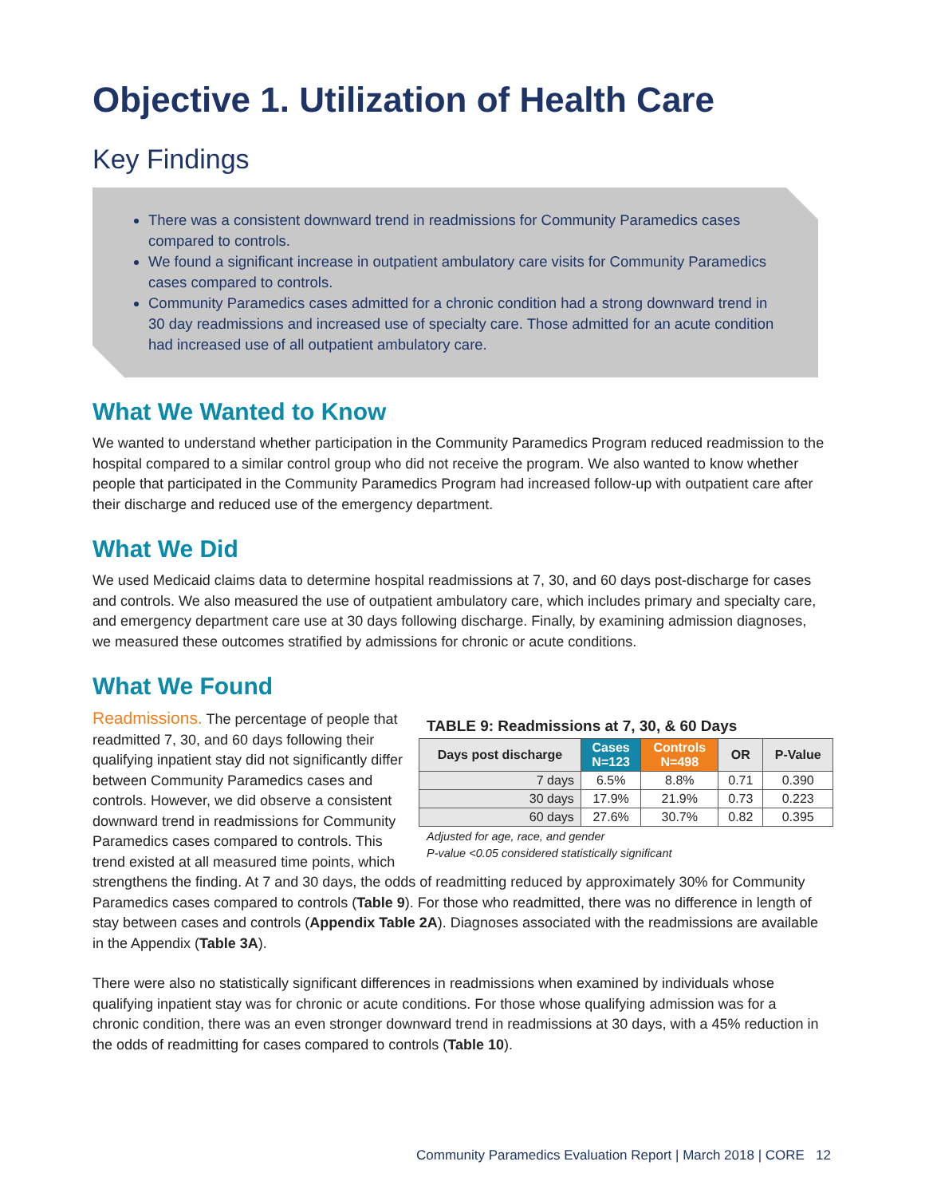Objective 1. Utilization of Health Care
Key Findings
There was a consistent downward trend in readmissions for Community Paramedics cases compared to controls.
We found a significant increase in outpatient ambulatory care visits for Community Paramedics cases compared to controls.
Community Paramedics cases admitted for a chronic condition had a strong downward trend in 30 day readmissions and increased use of specialty care. Those admitted for an acute condition had increased use of all outpatient ambulatory care.
What We Wanted to Know
We wanted to understand whether participation in the Community Paramedics Program reduced readmission to the hospital compared to a similar control group who did not receive the program. We also wanted to know whether people that participated in the Community Paramedics Program had increased follow-up with outpatient care after their discharge and reduced use of the emergency department.
What We Did
We used Medicaid claims data to determine hospital readmissions at 7, 30, and 60 days post-discharge for cases and controls. We also measured the use of outpatient ambulatory care, which includes primary and specialty care, and emergency department care use at 30 days following discharge. Finally, by examining admission diagnoses, we measured these outcomes stratified by admissions for chronic or acute conditions.
What We Found
TABLE 9: Readmissions at 7, 30, & 60 Days
| Days post discharge | Cases N=123 | Controls N=498 | OR | P-Value |
| --- | --- | --- | --- | --- |
| 7 days | 6.5% | 8.8% | 0.71 | 0.390 |
| 30 days | 17.9% | 21.9% | 0.73 | 0.223 |
| 60 days | 27.6% | 30.7% | 0.82 | 0.395 |
Adjusted for age, race, and gender
P-value <0.05 considered statistically significant
Readmissions. The percentage of people that readmitted 7, 30, and 60 days following their qualifying inpatient stay did not significantly differ between Community Paramedics cases and controls. However, we did observe a consistent downward trend in readmissions for Community Paramedics cases compared to controls. This trend existed at all measured time points, which strengthens the finding. At 7 and 30 days, the odds of readmitting reduced by approximately 30% for Community Paramedics cases compared to controls (Table 9). For those who readmitted, there was no difference in length of stay between cases and controls (Appendix Table 2A). Diagnoses associated with the readmissions are available in the Appendix (Table 3A).
There were also no statistically significant differences in readmissions when examined by individuals whose qualifying inpatient stay was for chronic or acute conditions. For those whose qualifying admission was for a chronic condition, there was an even stronger downward trend in readmissions at 30 days, with a 45% reduction in the odds of readmitting for cases compared to controls (Table 10).
Community Paramedics Evaluation Report | March 2018 | CORE 12